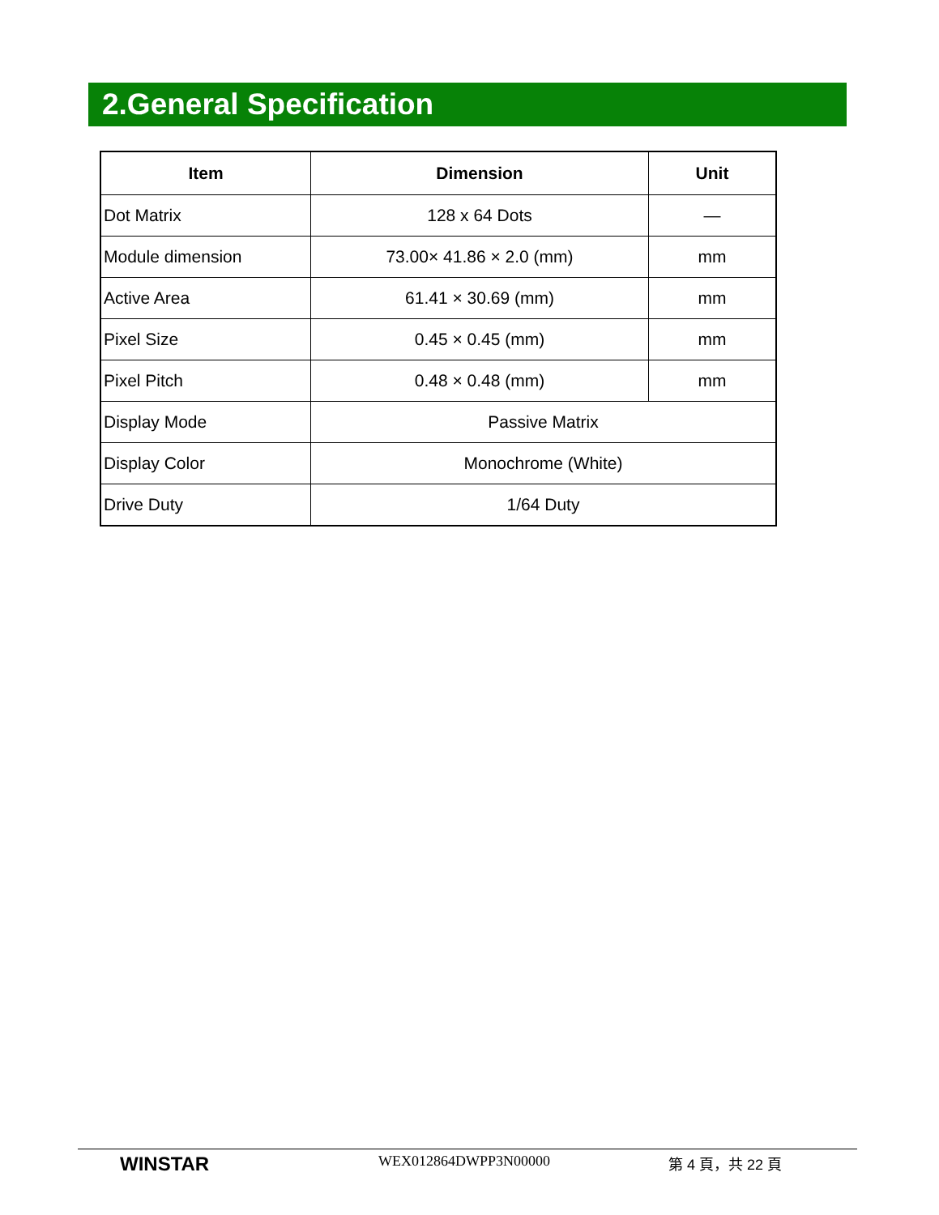2.General Specification
| Item | Dimension | Unit |
| --- | --- | --- |
| Dot Matrix | 128 x 64 Dots | — |
| Module dimension | 73.00× 41.86 × 2.0 (mm) | mm |
| Active Area | 61.41 × 30.69 (mm) | mm |
| Pixel Size | 0.45 × 0.45 (mm) | mm |
| Pixel Pitch | 0.48 × 0.48 (mm) | mm |
| Display Mode | Passive Matrix | |
| Display Color | Monochrome (White) | |
| Drive Duty | 1/64 Duty | |
WINSTAR WEX012864DWPP3N00000 第 4 頁，共 22 頁